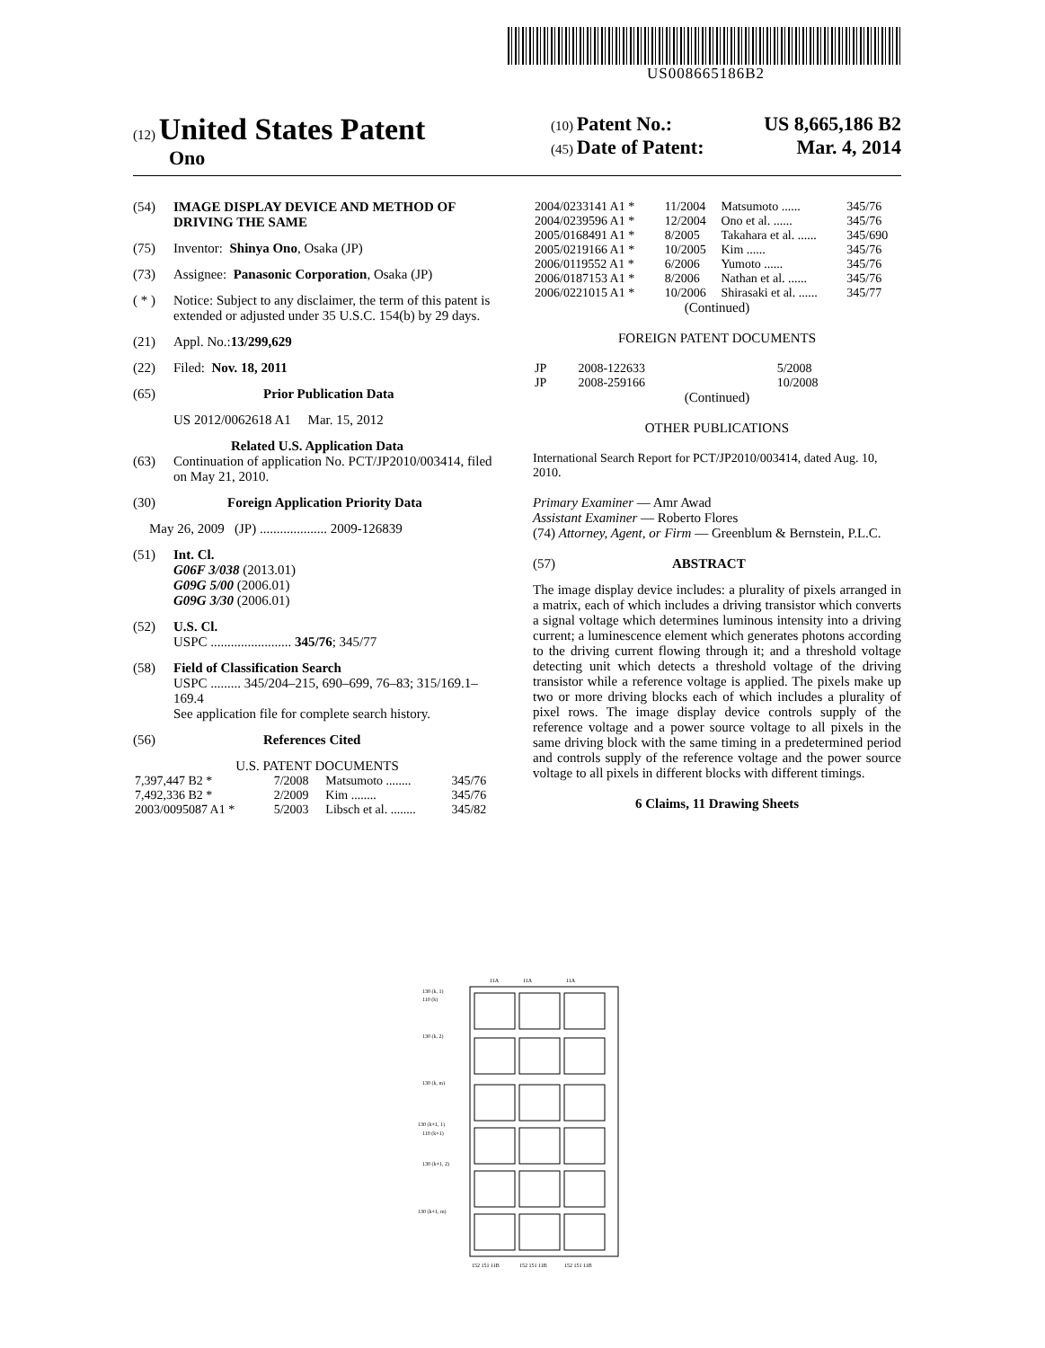US008665186B2
(12) United States Patent
Ono
(10) Patent No.: US 8,665,186 B2
(45) Date of Patent: Mar. 4, 2014
(54) IMAGE DISPLAY DEVICE AND METHOD OF DRIVING THE SAME
(75) Inventor: Shinya Ono, Osaka (JP)
(73) Assignee: Panasonic Corporation, Osaka (JP)
( * ) Notice: Subject to any disclaimer, the term of this patent is extended or adjusted under 35 U.S.C. 154(b) by 29 days.
(21) Appl. No.: 13/299,629
(22) Filed: Nov. 18, 2011
(65) Prior Publication Data
US 2012/0062618 A1 Mar. 15, 2012
Related U.S. Application Data
(63) Continuation of application No. PCT/JP2010/003414, filed on May 21, 2010.
(30) Foreign Application Priority Data
May 26, 2009 (JP) .................... 2009-126839
(51) Int. Cl.
G06F 3/038 (2013.01)
G09G 5/00 (2006.01)
G09G 3/30 (2006.01)
(52) U.S. Cl.
USPC ........................ 345/76; 345/77
(58) Field of Classification Search
USPC ......... 345/204–215, 690–699, 76–83; 315/169.1–169.4
See application file for complete search history.
(56) References Cited
U.S. PATENT DOCUMENTS
| 7,397,447 B2 * | 7/2008 | Matsumoto ........ | 345/76 |
| 7,492,336 B2 * | 2/2009 | Kim ........ | 345/76 |
| 2003/0095087 A1 * | 5/2003 | Libsch et al. ........ | 345/82 |
| 2004/0233141 A1 * | 11/2004 | Matsumoto ...... | 345/76 |
| 2004/0239596 A1 * | 12/2004 | Ono et al. ...... | 345/76 |
| 2005/0168491 A1 * | 8/2005 | Takahara et al. ...... | 345/690 |
| 2005/0219166 A1 * | 10/2005 | Kim ...... | 345/76 |
| 2006/0119552 A1 * | 6/2006 | Yumoto ...... | 345/76 |
| 2006/0187153 A1 * | 8/2006 | Nathan et al. ...... | 345/76 |
| 2006/0221015 A1 * | 10/2006 | Shirasaki et al. ...... | 345/77 |
(Continued)
FOREIGN PATENT DOCUMENTS
| JP | 2008-122633 | 5/2008 |
| JP | 2008-259166 | 10/2008 |
(Continued)
OTHER PUBLICATIONS
International Search Report for PCT/JP2010/003414, dated Aug. 10, 2010.
Primary Examiner — Amr Awad
Assistant Examiner — Roberto Flores
(74) Attorney, Agent, or Firm — Greenblum & Bernstein, P.L.C.
(57) ABSTRACT
The image display device includes: a plurality of pixels arranged in a matrix, each of which includes a driving transistor which converts a signal voltage which determines luminous intensity into a driving current; a luminescence element which generates photons according to the driving current flowing through it; and a threshold voltage detecting unit which detects a threshold voltage of the driving transistor while a reference voltage is applied. The pixels make up two or more driving blocks each of which includes a plurality of pixel rows. The image display device controls supply of the reference voltage and a power source voltage to all pixels in the same driving block with the same timing in a predetermined period and controls supply of the reference voltage and the power source voltage to all pixels in different blocks with different timings.
6 Claims, 11 Drawing Sheets
11A
11A
11A
130 (k, 1)
110 (k)
130 (k, 2)
130 (k, m)
130 (k+1, 1)
110 (k+1)
130 (k+1, 2)
130 (k+1, m)
152 151 11B
152 151 11B
152 151 11B